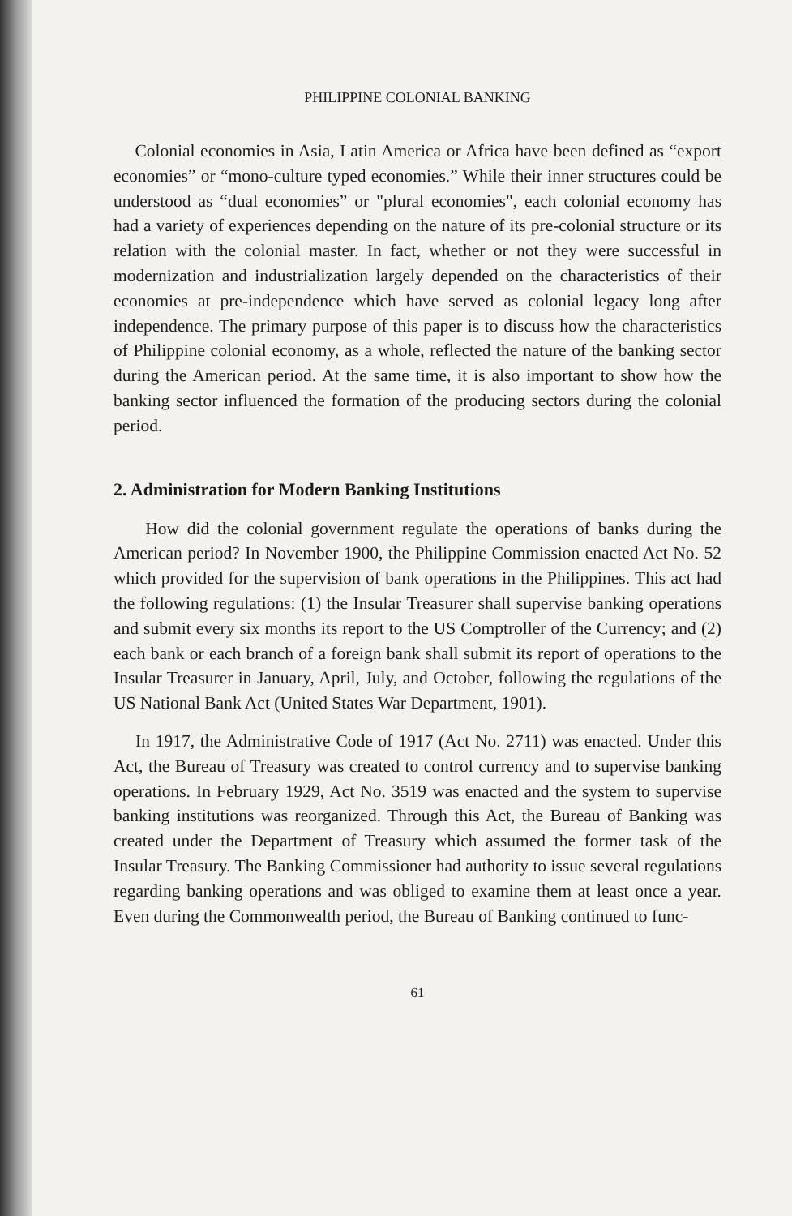PHILIPPINE COLONIAL BANKING
Colonial economies in Asia, Latin America or Africa have been defined as “export economies” or “mono-culture typed economies.” While their inner structures could be understood as “dual economies” or "plural economies", each colonial economy has had a variety of experiences depending on the nature of its pre-colonial structure or its relation with the colonial master. In fact, whether or not they were successful in modernization and industrialization largely depended on the characteristics of their economies at pre-independence which have served as colonial legacy long after independence. The primary purpose of this paper is to discuss how the characteristics of Philippine colonial economy, as a whole, reflected the nature of the banking sector during the American period. At the same time, it is also important to show how the banking sector influenced the formation of the producing sectors during the colonial period.
2. Administration for Modern Banking Institutions
How did the colonial government regulate the operations of banks during the American period? In November 1900, the Philippine Commission enacted Act No. 52 which provided for the supervision of bank operations in the Philippines. This act had the following regulations: (1) the Insular Treasurer shall supervise banking operations and submit every six months its report to the US Comptroller of the Currency; and (2) each bank or each branch of a foreign bank shall submit its report of operations to the Insular Treasurer in January, April, July, and October, following the regulations of the US National Bank Act (United States War Department, 1901).
In 1917, the Administrative Code of 1917 (Act No. 2711) was enacted. Under this Act, the Bureau of Treasury was created to control currency and to supervise banking operations. In February 1929, Act No. 3519 was enacted and the system to supervise banking institutions was reorganized. Through this Act, the Bureau of Banking was created under the Department of Treasury which assumed the former task of the Insular Treasury. The Banking Commissioner had authority to issue several regulations regarding banking operations and was obliged to examine them at least once a year. Even during the Commonwealth period, the Bureau of Banking continued to func-
61